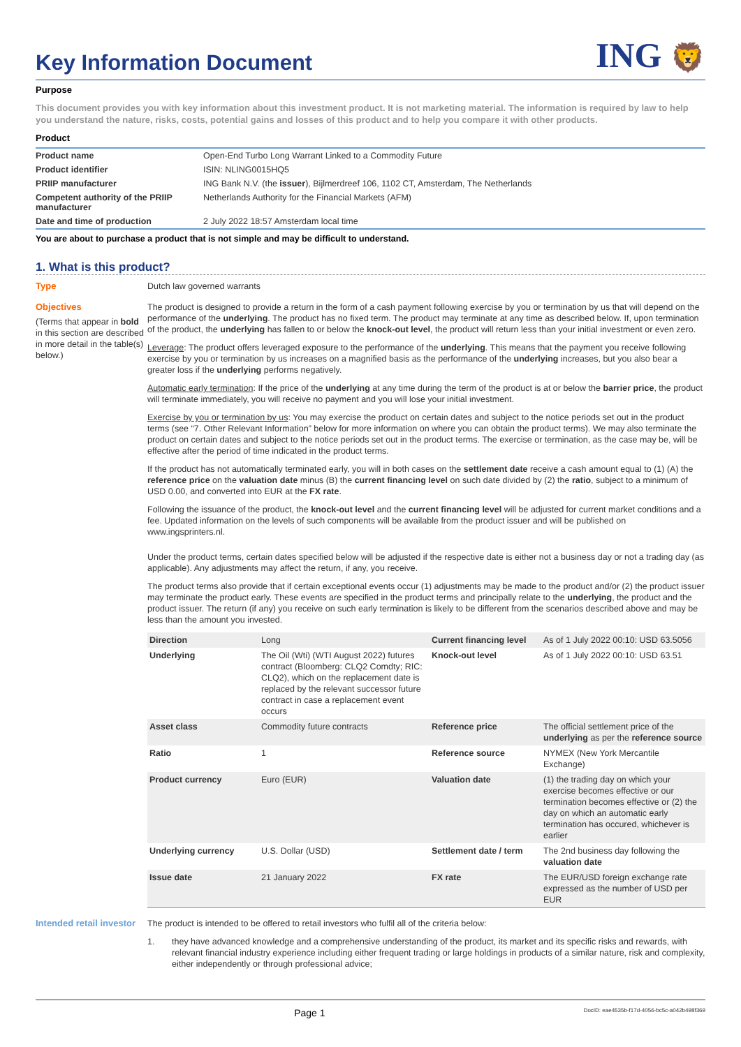Key Information Document ING 🦁
Purpose
This document provides you with key information about this investment product. It is not marketing material. The information is required by law to help you understand the nature, risks, costs, potential gains and losses of this product and to help you compare it with other products.
Product
| Product name | Open-End Turbo Long Warrant Linked to a Commodity Future |
| Product identifier | ISIN: NLING0015HQ5 |
| PRIIP manufacturer | ING Bank N.V. (the issuer ), Bijlmerdreef 106, 1102 CT, Amsterdam, The Netherlands |
| Competent authority of the PRIIP manufacturer | Netherlands Authority for the Financial Markets (AFM) |
| Date and time of production | 2 July 2022 18:57 Amsterdam local time |
You are about to purchase a product that is not simple and may be difficult to understand.
1. What is this product?
Type
Dutch law governed warrants
Objectives
(Terms that appear in bold in this section are described in more detail in the table(s) below.)
The product is designed to provide a return in the form of a cash payment following exercise by you or termination by us that will depend on the performance of the underlying. The product has no fixed term. The product may terminate at any time as described below. If, upon termination of the product, the underlying has fallen to or below the knock-out level, the product will return less than your initial investment or even zero.
Leverage: The product offers leveraged exposure to the performance of the underlying. This means that the payment you receive following exercise by you or termination by us increases on a magnified basis as the performance of the underlying increases, but you also bear a greater loss if the underlying performs negatively.
Automatic early termination: If the price of the underlying at any time during the term of the product is at or below the barrier price, the product will terminate immediately, you will receive no payment and you will lose your initial investment.
Exercise by you or termination by us: You may exercise the product on certain dates and subject to the notice periods set out in the product terms (see “7. Other Relevant Information” below for more information on where you can obtain the product terms). We may also terminate the product on certain dates and subject to the notice periods set out in the product terms. The exercise or termination, as the case may be, will be effective after the period of time indicated in the product terms.
If the product has not automatically terminated early, you will in both cases on the settlement date receive a cash amount equal to (1) (A) the reference price on the valuation date minus (B) the current financing level on such date divided by (2) the ratio, subject to a minimum of USD 0.00, and converted into EUR at the FX rate.
Following the issuance of the product, the knock-out level and the current financing level will be adjusted for current market conditions and a fee. Updated information on the levels of such components will be available from the product issuer and will be published on www.ingsprinters.nl.
Under the product terms, certain dates specified below will be adjusted if the respective date is either not a business day or not a trading day (as applicable). Any adjustments may affect the return, if any, you receive.
The product terms also provide that if certain exceptional events occur (1) adjustments may be made to the product and/or (2) the product issuer may terminate the product early. These events are specified in the product terms and principally relate to the underlying, the product and the product issuer. The return (if any) you receive on such early termination is likely to be different from the scenarios described above and may be less than the amount you invested.
| Direction | Long | Current financing level | As of 1 July 2022 00:10: USD 63.5056 |
| Underlying | The Oil (Wti) (WTI August 2022) futures contract (Bloomberg: CLQ2 Comdty; RIC: CLQ2), which on the replacement date is replaced by the relevant successor future contract in case a replacement event occurs | Knock-out level | As of 1 July 2022 00:10: USD 63.51 |
| Asset class | Commodity future contracts | Reference price | The official settlement price of the underlying as per the reference source |
| Ratio | 1 | Reference source | NYMEX (New York Mercantile Exchange) |
| Product currency | Euro (EUR) | Valuation date | (1) the trading day on which your exercise becomes effective or our termination becomes effective or (2) the day on which an automatic early termination has occured, whichever is earlier |
| Underlying currency | U.S. Dollar (USD) | Settlement date / term | The 2nd business day following the valuation date |
| Issue date | 21 January 2022 | FX rate | The EUR/USD foreign exchange rate expressed as the number of USD per EUR |
Intended retail investor
The product is intended to be offered to retail investors who fulfil all of the criteria below:
1. they have advanced knowledge and a comprehensive understanding of the product, its market and its specific risks and rewards, with relevant financial industry experience including either frequent trading or large holdings in products of a similar nature, risk and complexity, either independently or through professional advice;
Page 1 DocID: eae4535b-f17d-4056-bc5c-a042b498f369